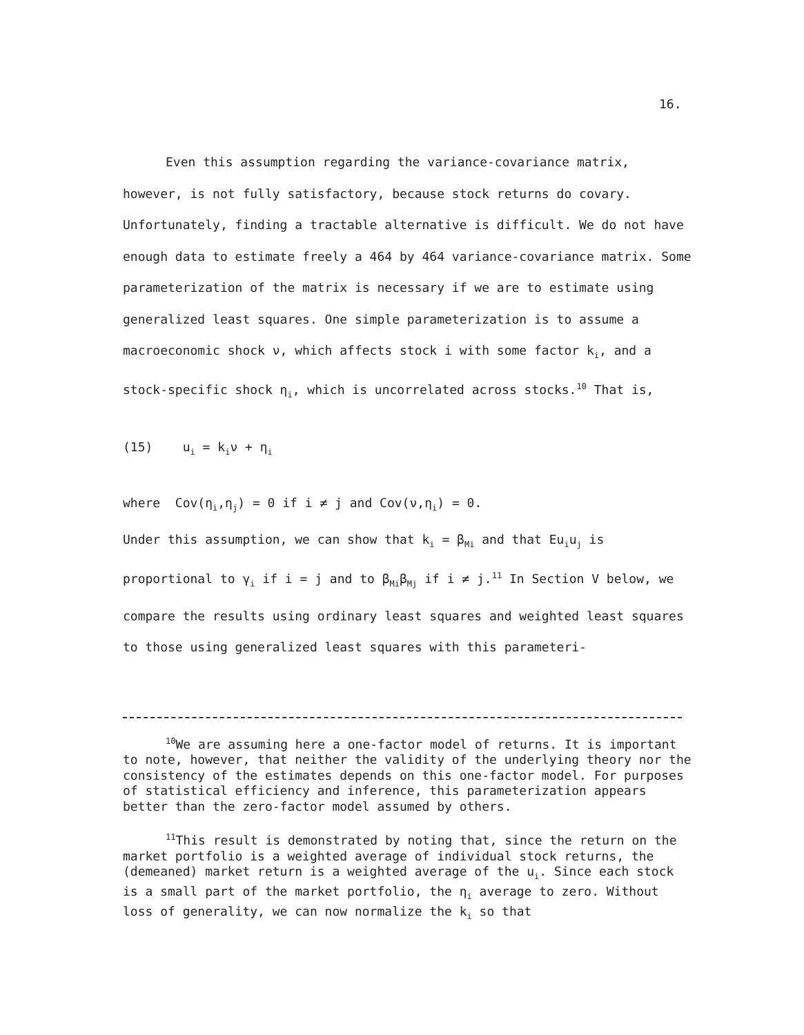16.
Even this assumption regarding the variance-covariance matrix, however, is not fully satisfactory, because stock returns do covary. Unfortunately, finding a tractable alternative is difficult. We do not have enough data to estimate freely a 464 by 464 variance-covariance matrix. Some parameterization of the matrix is necessary if we are to estimate using generalized least squares. One simple parameterization is to assume a macroeconomic shock ν, which affects stock i with some factor k<sub>i</sub>, and a stock-specific shock η<sub>i</sub>, which is uncorrelated across stocks.<sup>10</sup> That is,
(15) u<sub>i</sub> = k<sub>i</sub>ν + η<sub>i</sub>
where Cov(η<sub>i</sub>,η<sub>j</sub>) = 0 if i ≠ j and Cov(ν,η<sub>i</sub>) = 0.
Under this assumption, we can show that k<sub>i</sub> = β<sub>Mi</sub> and that Eu<sub>i</sub>u<sub>j</sub> is proportional to γ<sub>i</sub> if i = j and to β<sub>Mi</sub>β<sub>Mj</sub> if i ≠ j.<sup>11</sup> In Section V below, we compare the results using ordinary least squares and weighted least squares to those using generalized least squares with this parameteri-
<sup>10</sup> We are assuming here a one-factor model of returns. It is important to note, however, that neither the validity of the underlying theory nor the consistency of the estimates depends on this one-factor model. For purposes of statistical efficiency and inference, this parameterization appears better than the zero-factor model assumed by others.
<sup>11</sup> This result is demonstrated by noting that, since the return on the market portfolio is a weighted average of individual stock returns, the (demeaned) market return is a weighted average of the u<sub>i</sub>. Since each stock is a small part of the market portfolio, the η<sub>i</sub> average to zero. Without loss of generality, we can now normalize the k<sub>i</sub> so that